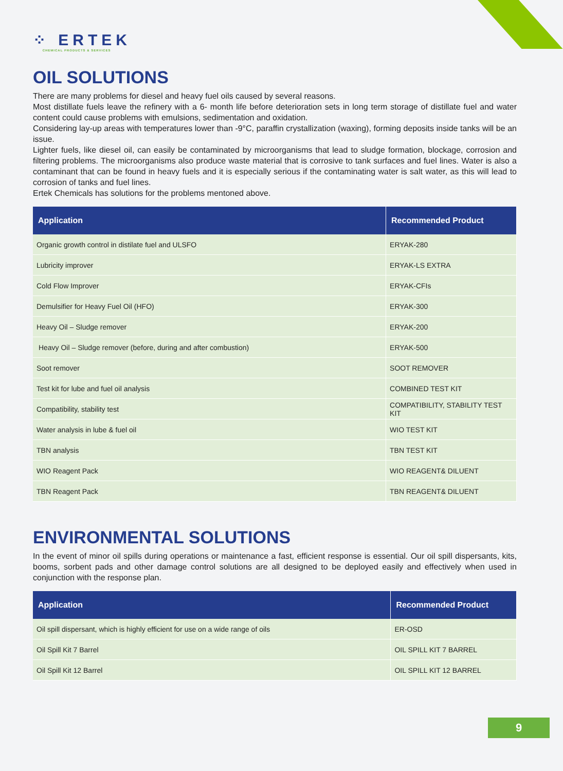⁘ ERTEK
CHEMICAL PRODUCTS & SERVICES
OIL SOLUTIONS
There are many problems for diesel and heavy fuel oils caused by several reasons.
Most distillate fuels leave the refinery with a 6- month life before deterioration sets in long term storage of distillate fuel and water content could cause problems with emulsions, sedimentation and oxidation.
Considering lay-up areas with temperatures lower than -9°C, paraffin crystallization (waxing), forming deposits inside tanks will be an issue.
Lighter fuels, like diesel oil, can easily be contaminated by microorganisms that lead to sludge formation, blockage, corrosion and filtering problems. The microorganisms also produce waste material that is corrosive to tank surfaces and fuel lines. Water is also a contaminant that can be found in heavy fuels and it is especially serious if the contaminating water is salt water, as this will lead to corrosion of tanks and fuel lines.
Ertek Chemicals has solutions for the problems mentoned above.
| Application | Recommended Product |
| --- | --- |
| Organic growth control in distilate fuel and ULSFO | ERYAK-280 |
| Lubricity improver | ERYAK-LS EXTRA |
| Cold Flow Improver | ERYAK-CFIs |
| Demulsifier for Heavy Fuel Oil (HFO) | ERYAK-300 |
| Heavy Oil – Sludge remover | ERYAK-200 |
| Heavy Oil – Sludge remover (before, during and after combustion) | ERYAK-500 |
| Soot remover | SOOT REMOVER |
| Test kit for lube and fuel oil analysis | COMBINED TEST KIT |
| Compatibility, stability test | COMPATIBILITY, STABILITY TEST KIT |
| Water analysis in lube & fuel oil | WIO TEST KIT |
| TBN analysis | TBN TEST KIT |
| WIO Reagent Pack | WIO REAGENT& DILUENT |
| TBN Reagent Pack | TBN REAGENT& DILUENT |
ENVIRONMENTAL SOLUTIONS
In the event of minor oil spills during operations or maintenance a fast, efficient response is essential. Our oil spill dispersants, kits, booms, sorbent pads and other damage control solutions are all designed to be deployed easily and effectively when used in conjunction with the response plan.
| Application | Recommended Product |
| --- | --- |
| Oil spill dispersant, which is highly efficient for use on a wide range of oils | ER-OSD |
| Oil Spill Kit 7 Barrel | OIL SPILL KIT 7 BARREL |
| Oil Spill Kit 12 Barrel | OIL SPILL KIT 12 BARREL |
9